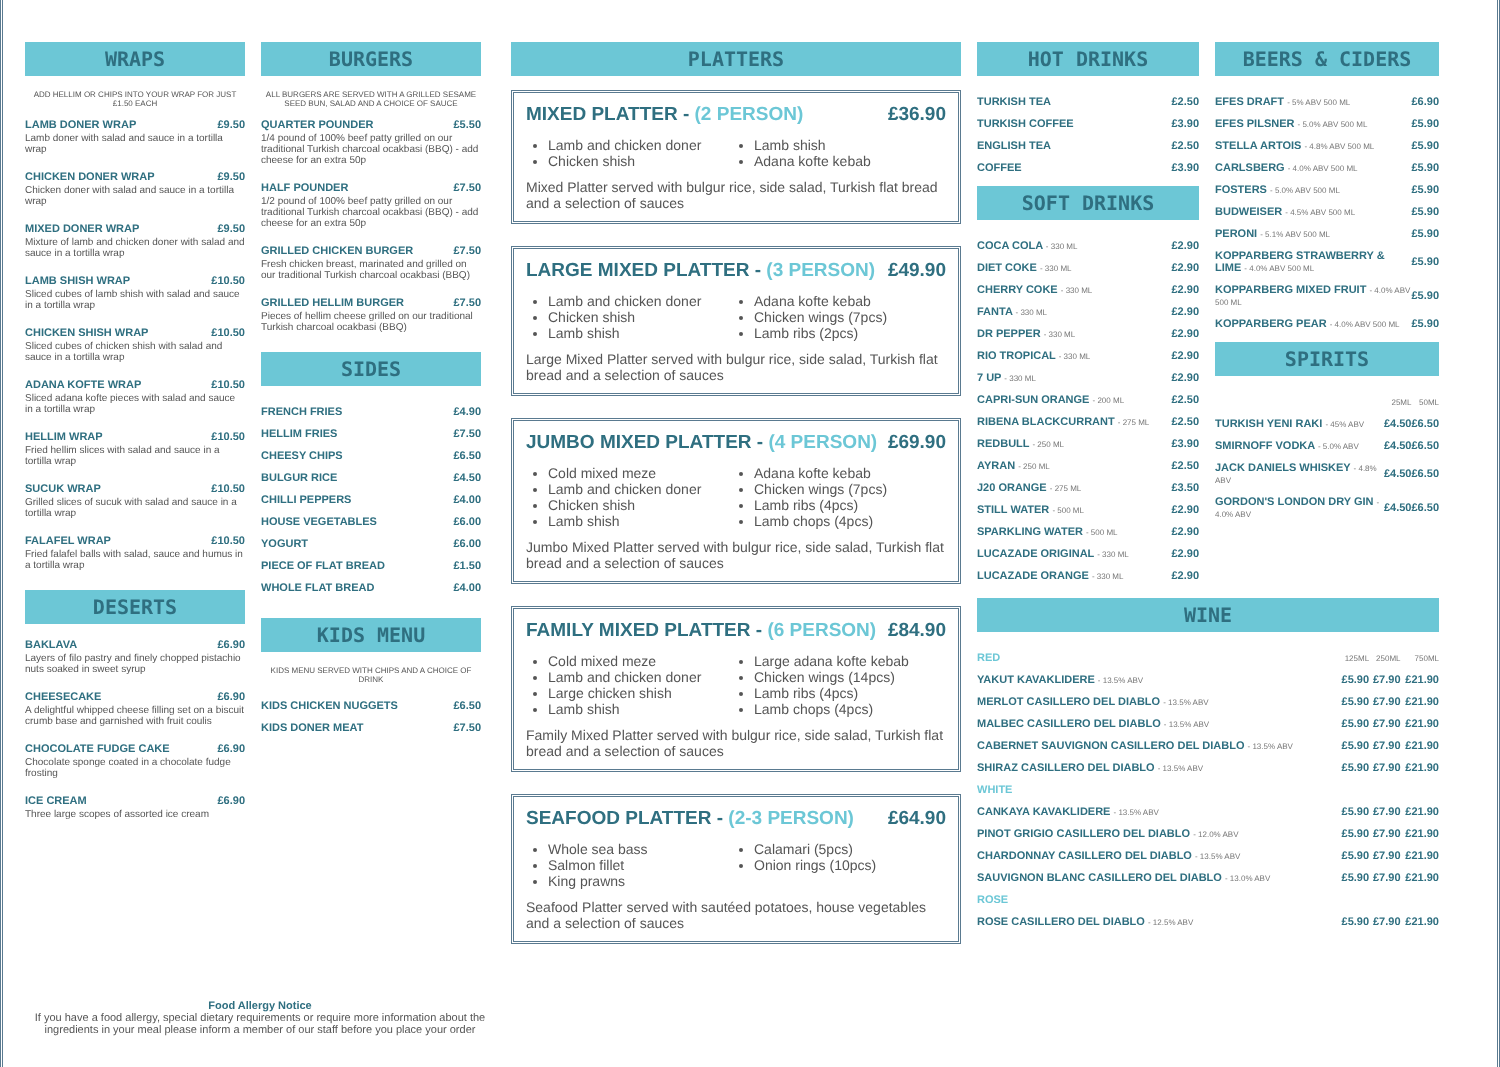WRAPS
ADD HELLIM OR CHIPS INTO YOUR WRAP FOR JUST £1.50 EACH
LAMB DONER WRAP £9.50
Lamb doner with salad and sauce in a tortilla wrap
CHICKEN DONER WRAP £9.50
Chicken doner with salad and sauce in a tortilla wrap
MIXED DONER WRAP £9.50
Mixture of lamb and chicken doner with salad and sauce in a tortilla wrap
LAMB SHISH WRAP £10.50
Sliced cubes of lamb shish with salad and sauce in a tortilla wrap
CHICKEN SHISH WRAP £10.50
Sliced cubes of chicken shish with salad and sauce in a tortilla wrap
ADANA KOFTE WRAP £10.50
Sliced adana kofte pieces with salad and sauce in a tortilla wrap
HELLIM WRAP £10.50
Fried hellim slices with salad and sauce in a tortilla wrap
SUCUK WRAP £10.50
Grilled slices of sucuk with salad and sauce in a tortilla wrap
FALAFEL WRAP £10.50
Fried falafel balls with salad, sauce and humus in a tortilla wrap
DESERTS
BAKLAVA £6.90
Layers of filo pastry and finely chopped pistachio nuts soaked in sweet syrup
CHEESECAKE £6.90
A delightful whipped cheese filling set on a biscuit crumb base and garnished with fruit coulis
CHOCOLATE FUDGE CAKE £6.90
Chocolate sponge coated in a chocolate fudge frosting
ICE CREAM £6.90
Three large scopes of assorted ice cream
BURGERS
ALL BURGERS ARE SERVED WITH A GRILLED SESAME SEED BUN, SALAD AND A CHOICE OF SAUCE
QUARTER POUNDER £5.50
1/4 pound of 100% beef patty grilled on our traditional Turkish charcoal ocakbasi (BBQ) - add cheese for an extra 50p
HALF POUNDER £7.50
1/2 pound of 100% beef patty grilled on our traditional Turkish charcoal ocakbasi (BBQ) - add cheese for an extra 50p
GRILLED CHICKEN BURGER £7.50
Fresh chicken breast, marinated and grilled on our traditional Turkish charcoal ocakbasi (BBQ)
GRILLED HELLIM BURGER £7.50
Pieces of hellim cheese grilled on our traditional Turkish charcoal ocakbasi (BBQ)
SIDES
| FRENCH FRIES | £4.90 |
| HELLIM FRIES | £7.50 |
| CHEESY CHIPS | £6.50 |
| BULGUR RICE | £4.50 |
| CHILLI PEPPERS | £4.00 |
| HOUSE VEGETABLES | £6.00 |
| YOGURT | £6.00 |
| PIECE OF FLAT BREAD | £1.50 |
| WHOLE FLAT BREAD | £4.00 |
KIDS MENU
KIDS MENU SERVED WITH CHIPS AND A CHOICE OF DRINK
| KIDS CHICKEN NUGGETS | £6.50 |
| KIDS DONER MEAT | £7.50 |
Food Allergy Notice
If you have a food allergy, special dietary requirements or require more information about the ingredients in your meal please inform a member of our staff before you place your order
PLATTERS
MIXED PLATTER - (2 PERSON) £36.90
Lamb and chicken doner
Chicken shish
Lamb shish
Adana kofte kebab
Mixed Platter served with bulgur rice, side salad, Turkish flat bread and a selection of sauces
LARGE MIXED PLATTER - (3 PERSON)
£49.90
Lamb and chicken doner
Chicken shish
Lamb shish
Adana kofte kebab
Chicken wings (7pcs)
Lamb ribs (2pcs)
Large Mixed Platter served with bulgur rice, side salad, Turkish flat bread and a selection of sauces
JUMBO MIXED PLATTER - (4 PERSON)
£69.90
Cold mixed meze
Lamb and chicken doner
Chicken shish
Lamb shish
Adana kofte kebab
Chicken wings (7pcs)
Lamb ribs (4pcs)
Lamb chops (4pcs)
Jumbo Mixed Platter served with bulgur rice, side salad, Turkish flat bread and a selection of sauces
FAMILY MIXED PLATTER - (6 PERSON)
£84.90
Cold mixed meze
Lamb and chicken doner
Large chicken shish
Lamb shish
Large adana kofte kebab
Chicken wings (14pcs)
Lamb ribs (4pcs)
Lamb chops (4pcs)
Family Mixed Platter served with bulgur rice, side salad, Turkish flat bread and a selection of sauces
SEAFOOD PLATTER - (2-3 PERSON) £64.90
Whole sea bass
Salmon fillet
King prawns
Calamari (5pcs)
Onion rings (10pcs)
Seafood Platter served with sautéed potatoes, house vegetables and a selection of sauces
HOT DRINKS
| TURKISH TEA | £2.50 |
| TURKISH COFFEE | £3.90 |
| ENGLISH TEA | £2.50 |
| COFFEE | £3.90 |
SOFT DRINKS
| COCA COLA - 330 ML | £2.90 |
| DIET COKE - 330 ML | £2.90 |
| CHERRY COKE - 330 ML | £2.90 |
| FANTA - 330 ML | £2.90 |
| DR PEPPER - 330 ML | £2.90 |
| RIO TROPICAL - 330 ML | £2.90 |
| 7 UP - 330 ML | £2.90 |
| CAPRI-SUN ORANGE - 200 ML | £2.50 |
| RIBENA BLACKCURRANT - 275 ML | £2.50 |
| REDBULL - 250 ML | £3.90 |
| AYRAN - 250 ML | £2.50 |
| J20 ORANGE - 275 ML | £3.50 |
| STILL WATER - 500 ML | £2.90 |
| SPARKLING WATER - 500 ML | £2.90 |
| LUCAZADE ORIGINAL - 330 ML | £2.90 |
| LUCAZADE ORANGE - 330 ML | £2.90 |
BEERS & CIDERS
| EFES DRAFT - 5% ABV 500 ML | £6.90 |
| EFES PILSNER - 5.0% ABV 500 ML | £5.90 |
| STELLA ARTOIS - 4.8% ABV 500 ML | £5.90 |
| CARLSBERG - 4.0% ABV 500 ML | £5.90 |
| FOSTERS - 5.0% ABV 500 ML | £5.90 |
| BUDWEISER - 4.5% ABV 500 ML | £5.90 |
| PERONI - 5.1% ABV 500 ML | £5.90 |
| KOPPARBERG STRAWBERRY & LIME - 4.0% ABV 500 ML | £5.90 |
| KOPPARBERG MIXED FRUIT - 4.0% ABV 500 ML | £5.90 |
| KOPPARBERG PEAR - 4.0% ABV 500 ML | £5.90 |
SPIRITS
| | 25ML | 50ML |
| --- | --- | --- |
| TURKISH YENI RAKI - 45% ABV | £4.50 | £6.50 |
| SMIRNOFF VODKA - 5.0% ABV | £4.50 | £6.50 |
| JACK DANIELS WHISKEY - 4.8% ABV | £4.50 | £6.50 |
| GORDON'S LONDON DRY GIN - 4.0% ABV | £4.50 | £6.50 |
WINE
| RED | 125ML | 250ML | 750ML |
| --- | --- | --- | --- |
| YAKUT KAVAKLIDERE - 13.5% ABV | £5.90 | £7.90 | £21.90 |
| MERLOT CASILLERO DEL DIABLO - 13.5% ABV | £5.90 | £7.90 | £21.90 |
| MALBEC CASILLERO DEL DIABLO - 13.5% ABV | £5.90 | £7.90 | £21.90 |
| CABERNET SAUVIGNON CASILLERO DEL DIABLO - 13.5% ABV | £5.90 | £7.90 | £21.90 |
| SHIRAZ CASILLERO DEL DIABLO - 13.5% ABV | £5.90 | £7.90 | £21.90 |
| WHITE | | | |
| CANKAYA KAVAKLIDERE - 13.5% ABV | £5.90 | £7.90 | £21.90 |
| PINOT GRIGIO CASILLERO DEL DIABLO - 12.0% ABV | £5.90 | £7.90 | £21.90 |
| CHARDONNAY CASILLERO DEL DIABLO - 13.5% ABV | £5.90 | £7.90 | £21.90 |
| SAUVIGNON BLANC CASILLERO DEL DIABLO - 13.0% ABV | £5.90 | £7.90 | £21.90 |
| ROSE | | | |
| ROSE CASILLERO DEL DIABLO - 12.5% ABV | £5.90 | £7.90 | £21.90 |